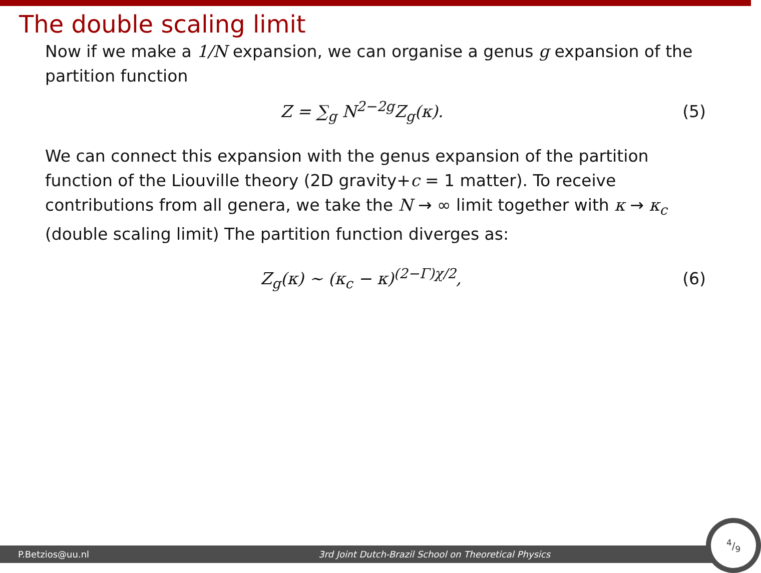The double scaling limit
Now if we make a 1/N expansion, we can organise a genus g expansion of the partition function
Z = ∑<sub>g</sub> N<sup>2−2g</sup>Z<sub>g</sub>(κ). (5)
We can connect this expansion with the genus expansion of the partition function of the Liouville theory (2D gravity+c = 1 matter). To receive contributions from all genera, we take the N → ∞ limit together with κ → κ<sub>c</sub> (double scaling limit) The partition function diverges as:
Z<sub>g</sub>(κ) ∼ (κ<sub>c</sub> − κ)<sup>(2−Γ)χ/2</sup>, (6)
P.Betzios@uu.nl 3rd Joint Dutch-Brazil School on Theoretical Physics
4/9